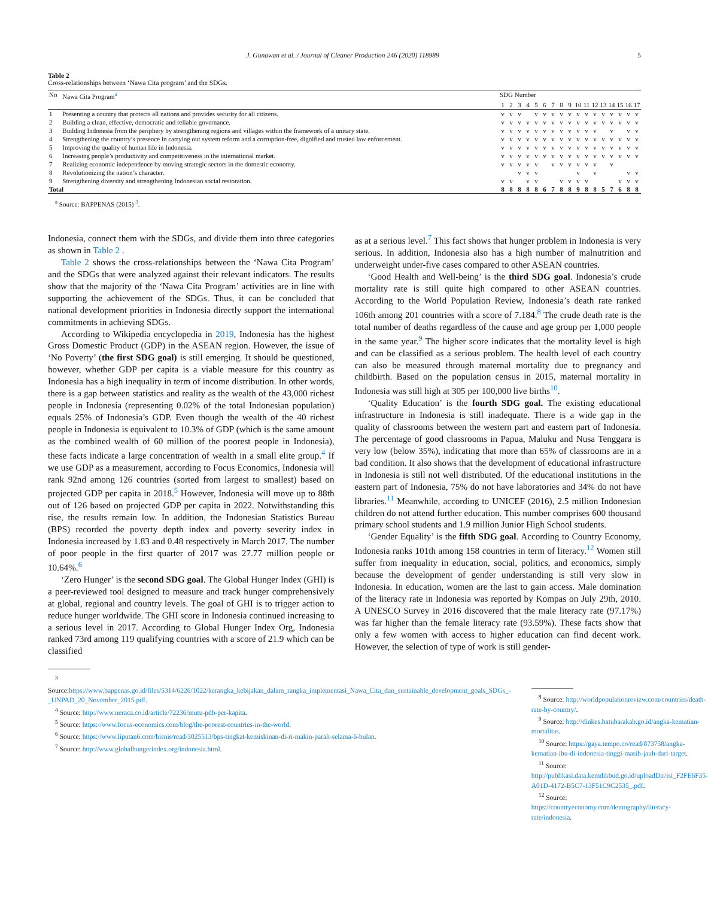J. Gunawan et al. / Journal of Cleaner Production 246 (2020) 118989 5
Table 2
Cross-relationships between ‘Nawa Cita program’ and the SDGs.
| No | Nawa Cita Program<sup>a</sup> | SDG Number | | | | | | | | | | | | | | | | |
| --- | --- | --- | --- | --- | --- | --- | --- | --- | --- | --- | --- | --- | --- | --- | --- | --- | --- | --- |
| | | 1 | 2 | 3 | 4 | 5 | 6 | 7 | 8 | 9 | 10 | 11 | 12 | 13 | 14 | 15 | 16 | 17 |
| 1 | Presenting a country that protects all nations and provides security for all citizens. | v | v | v | | v | v | v | v | v | v | v | v | v | v | v | v | v |
| 2 | Building a clean, effective, democratic and reliable governance. | v | v | v | v | v | v | v | v | v | v | v | v | v | v | v | v | v |
| 3 | Building Indonesia from the periphery by strengthening regions and villages within the framework of a unitary state. | v | v | v | v | v | v | v | v | v | v | v | v | | v | | v | v |
| 4 | Strengthening the country’s presence in carrying out system reform and a corruption-free, dignified and trusted law enforcement. | v | v | v | v | v | v | v | v | v | v | v | v | v | v | v | v | v |
| 5 | Improving the quality of human life in Indonesia. | v | v | v | v | v | v | v | v | v | v | v | v | v | v | v | v | v |
| 6 | Increasing people’s productivity and competitiveness in the international market. | v | v | v | v | v | v | v | v | v | v | v | v | v | v | v | v | v |
| 7 | Realizing economic independence by moving strategic sectors in the domestic economy. | v | v | v | v | v | | v | v | v | v | v | v | | v | | | |
| 8 | Revolutionizing the nation’s character. | | | v | v | v | | | | | v | | v | | | | v | v |
| 9 | Strengthening diversity and strengthening Indonesian social restoration. | v | v | | v | v | | | v | v | v | v | | | | v | v | v |
| Total | | 8 | 8 | 8 | 8 | 8 | 6 | 7 | 8 | 8 | 9 | 8 | 8 | 5 | 7 | 6 | 8 | 8 |
<sup>a</sup> Source: BAPPENAS (2015) <sup>3</sup>.
Indonesia, connect them with the SDGs, and divide them into three categories as shown in Table 2 .
Table 2 shows the cross-relationships between the ‘Nawa Cita Program’ and the SDGs that were analyzed against their relevant indicators. The results show that the majority of the ‘Nawa Cita Program’ activities are in line with supporting the achievement of the SDGs. Thus, it can be concluded that national development priorities in Indonesia directly support the international commitments in achieving SDGs.
According to Wikipedia encyclopedia in 2019, Indonesia has the highest Gross Domestic Product (GDP) in the ASEAN region. However, the issue of ‘No Poverty’ (the first SDG goal) is still emerging. It should be questioned, however, whether GDP per capita is a viable measure for this country as Indonesia has a high inequality in term of income distribution. In other words, there is a gap between statistics and reality as the wealth of the 43,000 richest people in Indonesia (representing 0.02% of the total Indonesian population) equals 25% of Indonesia’s GDP. Even though the wealth of the 40 richest people in Indonesia is equivalent to 10.3% of GDP (which is the same amount as the combined wealth of 60 million of the poorest people in Indonesia), these facts indicate a large concentration of wealth in a small elite group.<sup>4</sup> If we use GDP as a measurement, according to Focus Economics, Indonesia will rank 92nd among 126 countries (sorted from largest to smallest) based on projected GDP per capita in 2018.<sup>5</sup> However, Indonesia will move up to 88th out of 126 based on projected GDP per capita in 2022. Notwithstanding this rise, the results remain low. In addition, the Indonesian Statistics Bureau (BPS) recorded the poverty depth index and poverty severity index in Indonesia increased by 1.83 and 0.48 respectively in March 2017. The number of poor people in the first quarter of 2017 was 27.77 million people or 10.64%.<sup>6</sup>
‘Zero Hunger’ is the second SDG goal. The Global Hunger Index (GHI) is a peer-reviewed tool designed to measure and track hunger comprehensively at global, regional and country levels. The goal of GHI is to trigger action to reduce hunger worldwide. The GHI score in Indonesia continued increasing to a serious level in 2017. According to Global Hunger Index Org, Indonesia ranked 73rd among 119 qualifying countries with a score of 21.9 which can be classified
as at a serious level.<sup>7</sup> This fact shows that hunger problem in Indonesia is very serious. In addition, Indonesia also has a high number of malnutrition and underweight under-five cases compared to other ASEAN countries.
‘Good Health and Well-being’ is the third SDG goal. Indonesia’s crude mortality rate is still quite high compared to other ASEAN countries. According to the World Population Review, Indonesia’s death rate ranked 106th among 201 countries with a score of 7.184.<sup>8</sup> The crude death rate is the total number of deaths regardless of the cause and age group per 1,000 people in the same year.<sup>9</sup> The higher score indicates that the mortality level is high and can be classified as a serious problem. The health level of each country can also be measured through maternal mortality due to pregnancy and childbirth. Based on the population census in 2015, maternal mortality in Indonesia was still high at 305 per 100,000 live births<sup>10</sup>.
‘Quality Education’ is the fourth SDG goal. The existing educational infrastructure in Indonesia is still inadequate. There is a wide gap in the quality of classrooms between the western part and eastern part of Indonesia. The percentage of good classrooms in Papua, Maluku and Nusa Tenggara is very low (below 35%), indicating that more than 65% of classrooms are in a bad condition. It also shows that the development of educational infrastructure in Indonesia is still not well distributed. Of the educational institutions in the eastern part of Indonesia, 75% do not have laboratories and 34% do not have libraries.<sup>11</sup> Meanwhile, according to UNICEF (2016), 2.5 million Indonesian children do not attend further education. This number comprises 600 thousand primary school students and 1.9 million Junior High School students.
‘Gender Equality’ is the fifth SDG goal. According to Country Economy, Indonesia ranks 101th among 158 countries in term of literacy.<sup>12</sup> Women still suffer from inequality in education, social, politics, and economics, simply because the development of gender understanding is still very slow in Indonesia. In education, women are the last to gain access. Male domination of the literacy rate in Indonesia was reported by Kompas on July 29th, 2010. A UNESCO Survey in 2016 discovered that the male literacy rate (97.17%) was far higher than the female literacy rate (93.59%). These facts show that only a few women with access to higher education can find decent work. However, the selection of type of work is still gender-
<sup>3</sup> Source:https://www.bappenas.go.id/files/5314/6226/1022/kerangka_kebijakan_dalam_rangka_implementasi_Nawa_Cita_dan_sustainable_development_goals_SDGs_-_UNPAD_20_November_2015.pdf.
<sup>4</sup> Source: http://www.neraca.co.id/article/72236/mutu-pdb-per-kapita.
<sup>5</sup> Source: https://www.focus-economics.com/blog/the-poorest-countries-in-the-world.
<sup>6</sup> Source: https://www.liputan6.com/bisnis/read/3025513/bps-tingkat-kemiskinan-di-ri-makin-parah-selama-6-bulan.
<sup>7</sup> Source: http://www.globalhungerindex.org/indonesia.html.
<sup>8</sup> Source: http://worldpopulationreview.com/countries/death-rate-by-country/.
<sup>9</sup> Source: http://dinkes.batubarakab.go.id/angka-kematian-mortalitas.
<sup>10</sup> Source: https://gaya.tempo.co/read/873758/angka-kematian-ibu-di-indonesia-tinggi-masih-jauh-dari-target.
<sup>11</sup> Source: http://publikasi.data.kemdikbud.go.id/uploadDir/isi_F2FE6F35-A01D-4172-B5C7-13F51C9C2535_.pdf.
<sup>12</sup> Source: https://countryeconomy.com/demography/literacy-rate/indonesia.